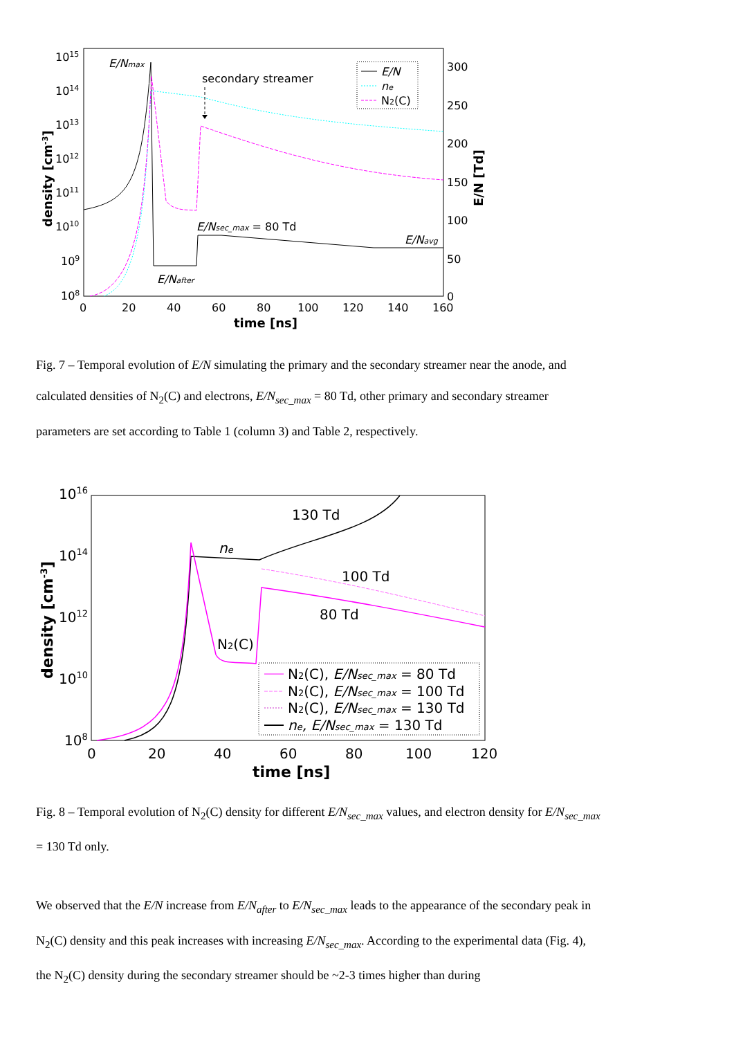1015
1014
1013
1012
1011
1010
109
108
300
250
200
150
100
50
0
0
20
40
60
80
100
120
140
160
time [ns]
density [cm-3]
E/N [Td]
E/Nmax
secondary streamer
E/Nsec_max = 80 Td
E/Navg
E/Nafter
E/N
ne
N2(C)
Fig. 7 – Temporal evolution of E/N simulating the primary and the secondary streamer near the anode, and calculated densities of N<sub>2</sub>(C) and electrons, E/N<sub>sec_max</sub> = 80 Td, other primary and secondary streamer parameters are set according to Table 1 (column 3) and Table 2, respectively.
1016
1014
1012
1010
108
0
20
40
60
80
100
120
time [ns]
density [cm-3]
130 Td
100 Td
80 Td
ne
N2(C)
N2(C), E/Nsec_max = 80 Td
N2(C), E/Nsec_max = 100 Td
N2(C), E/Nsec_max = 130 Td
ne, E/Nsec_max = 130 Td
Fig. 8 – Temporal evolution of N<sub>2</sub>(C) density for different E/N<sub>sec_max</sub> values, and electron density for E/N<sub>sec_max</sub> = 130 Td only.
We observed that the E/N increase from E/N<sub>after</sub> to E/N<sub>sec_max</sub> leads to the appearance of the secondary peak in N<sub>2</sub>(C) density and this peak increases with increasing E/N<sub>sec_max</sub>. According to the experimental data (Fig. 4), the N<sub>2</sub>(C) density during the secondary streamer should be ~2-3 times higher than during